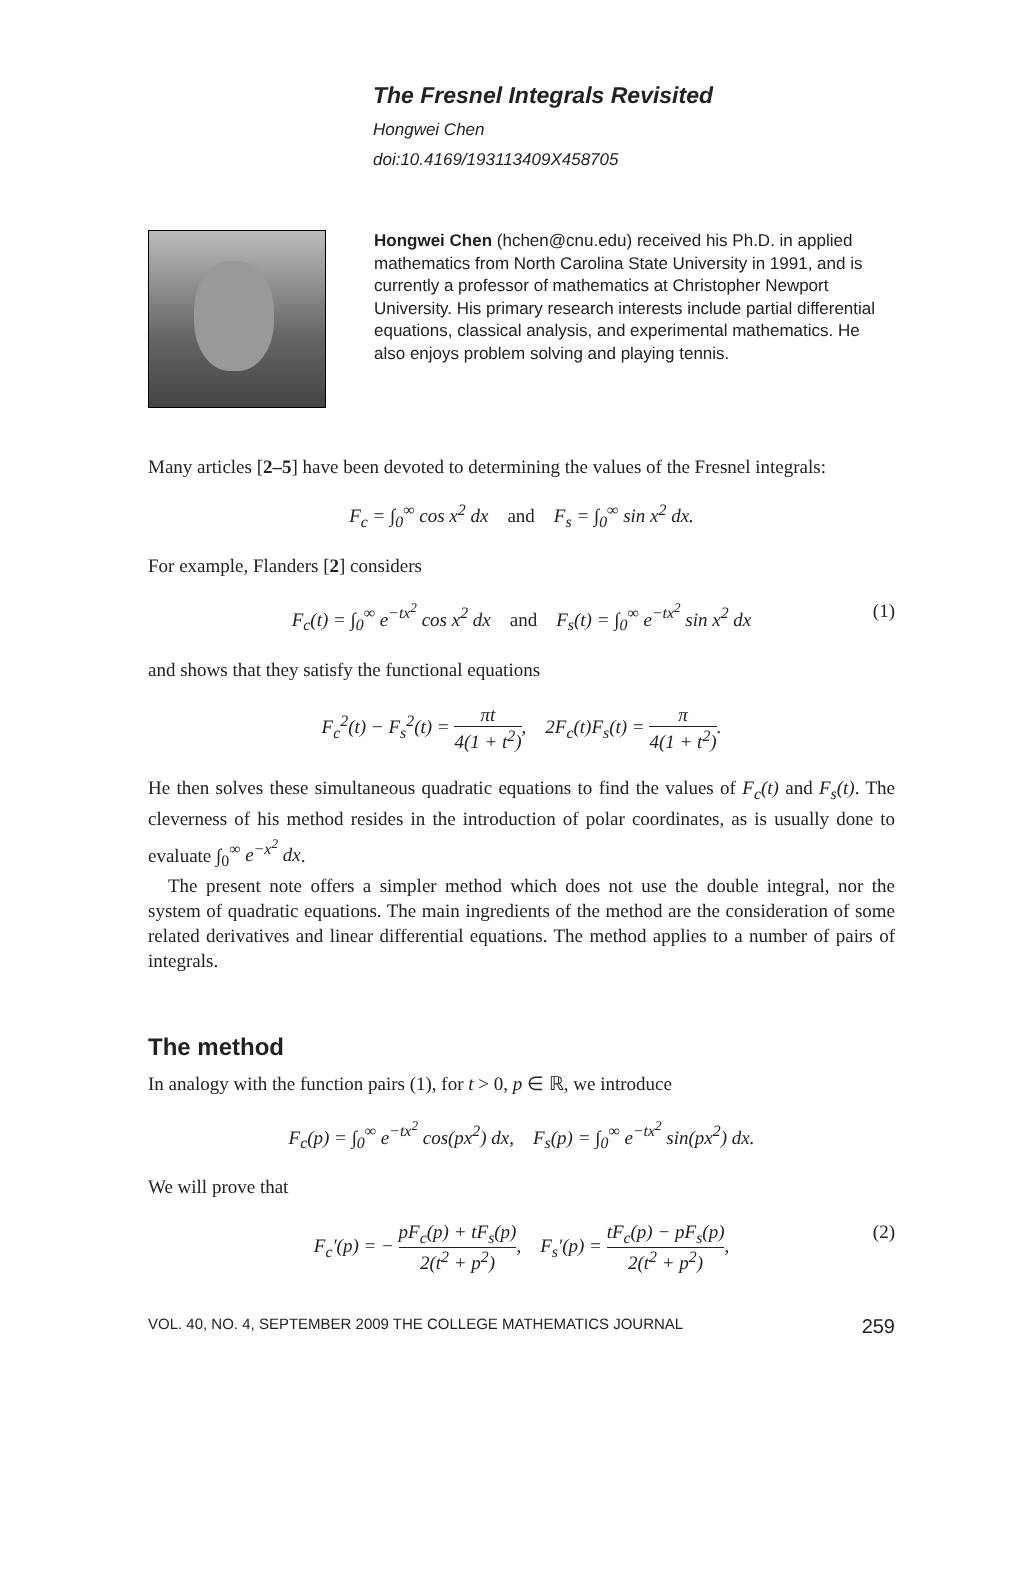The Fresnel Integrals Revisited
Hongwei Chen
doi:10.4169/193113409X458705
Hongwei Chen (hchen@cnu.edu) received his Ph.D. in applied mathematics from North Carolina State University in 1991, and is currently a professor of mathematics at Christopher Newport University. His primary research interests include partial differential equations, classical analysis, and experimental mathematics. He also enjoys problem solving and playing tennis.
Many articles [2–5] have been devoted to determining the values of the Fresnel integrals:
F<sub>c</sub> = ∫<sub>0</sub><sup>∞</sup> cos x<sup>2</sup> dx and F<sub>s</sub> = ∫<sub>0</sub><sup>∞</sup> sin x<sup>2</sup> dx.
For example, Flanders [2] considers
F<sub>c</sub>(t) = ∫<sub>0</sub><sup>∞</sup> e<sup>−tx<sup>2</sup></sup> cos x<sup>2</sup> dx and F<sub>s</sub>(t) = ∫<sub>0</sub><sup>∞</sup> e<sup>−tx<sup>2</sup></sup> sin x<sup>2</sup> dx (1)
and shows that they satisfy the functional equations
F<sub>c</sub><sup>2</sup>(t) − F<sub>s</sub><sup>2</sup>(t) = πt 4(1 + t<sup>2</sup>), 2F<sub>c</sub>(t)F<sub>s</sub>(t) = π 4(1 + t<sup>2</sup>).
He then solves these simultaneous quadratic equations to find the values of F<sub>c</sub>(t) and F<sub>s</sub>(t). The cleverness of his method resides in the introduction of polar coordinates, as is usually done to evaluate ∫<sub>0</sub><sup>∞</sup> e<sup>−x<sup>2</sup></sup> dx.
The present note offers a simpler method which does not use the double integral, nor the system of quadratic equations. The main ingredients of the method are the consideration of some related derivatives and linear differential equations. The method applies to a number of pairs of integrals.
The method
In analogy with the function pairs (1), for t > 0, p ∈ ℝ, we introduce
F<sub>c</sub>(p) = ∫<sub>0</sub><sup>∞</sup> e<sup>−tx<sup>2</sup></sup> cos(px<sup>2</sup>) dx, F<sub>s</sub>(p) = ∫<sub>0</sub><sup>∞</sup> e<sup>−tx<sup>2</sup></sup> sin(px<sup>2</sup>) dx.
We will prove that
F<sub>c</sub>′(p) = − pF<sub>c</sub>(p) + tF<sub>s</sub>(p) 2(t<sup>2</sup> + p<sup>2</sup>), F<sub>s</sub>′(p) = tF<sub>c</sub>(p) − pF<sub>s</sub>(p) 2(t<sup>2</sup> + p<sup>2</sup>), (2)
VOL. 40, NO. 4, SEPTEMBER 2009 THE COLLEGE MATHEMATICS JOURNAL 259